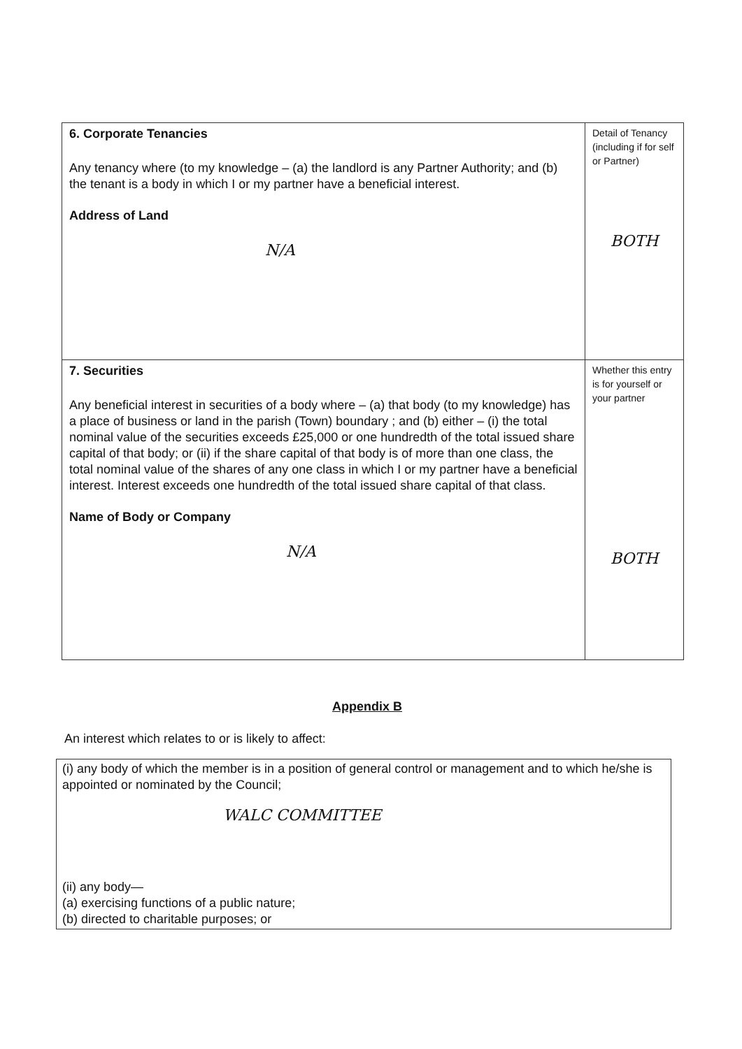| 6. Corporate Tenancies Any tenancy where (to my knowledge – (a) the landlord is any Partner Authority; and (b) the tenant is a body in which I or my partner have a beneficial interest. Address of Land N/A | Detail of Tenancy (including if for self or Partner) BOTH |
| 7. Securities Any beneficial interest in securities of a body where – (a) that body (to my knowledge) has a place of business or land in the parish (Town) boundary ; and (b) either – (i) the total nominal value of the securities exceeds £25,000 or one hundredth of the total issued share capital of that body; or (ii) if the share capital of that body is of more than one class, the total nominal value of the shares of any one class in which I or my partner have a beneficial interest. Interest exceeds one hundredth of the total issued share capital of that class. Name of Body or Company N/A | Whether this entry is for yourself or your partner BOTH |
Appendix B
An interest which relates to or is likely to affect:
| (i) any body of which the member is in a position of general control or management and to which he/she is appointed or nominated by the Council; WALC COMMITTEE (ii) any body— (a) exercising functions of a public nature; (b) directed to charitable purposes; or |